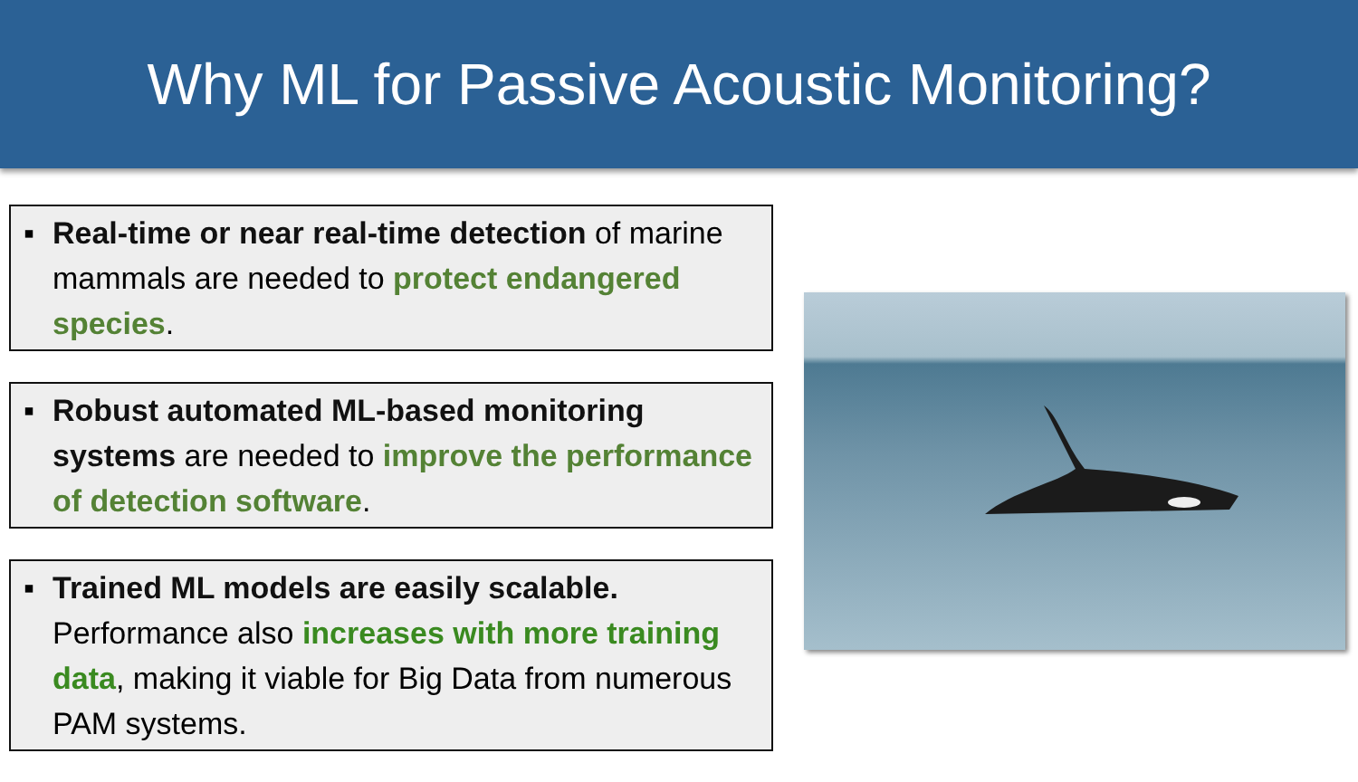Why ML for Passive Acoustic Monitoring?
▪ Real-time or near real-time detection of marine mammals are needed to protect endangered species.
▪ Robust automated ML-based monitoring systems are needed to improve the performance of detection software.
▪ Trained ML models are easily scalable. Performance also increases with more training data, making it viable for Big Data from numerous PAM systems.